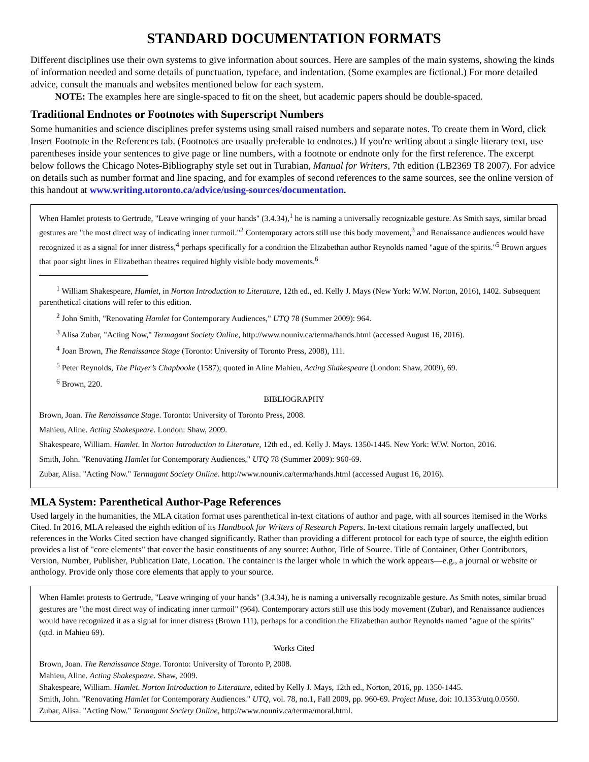STANDARD DOCUMENTATION FORMATS
Different disciplines use their own systems to give information about sources. Here are samples of the main systems, showing the kinds of information needed and some details of punctuation, typeface, and indentation. (Some examples are fictional.) For more detailed advice, consult the manuals and websites mentioned below for each system.
NOTE: The examples here are single-spaced to fit on the sheet, but academic papers should be double-spaced.
Traditional Endnotes or Footnotes with Superscript Numbers
Some humanities and science disciplines prefer systems using small raised numbers and separate notes. To create them in Word, click Insert Footnote in the References tab. (Footnotes are usually preferable to endnotes.) If you're writing about a single literary text, use parentheses inside your sentences to give page or line numbers, with a footnote or endnote only for the first reference. The excerpt below follows the Chicago Notes-Bibliography style set out in Turabian, Manual for Writers, 7th edition (LB2369 T8 2007). For advice on details such as number format and line spacing, and for examples of second references to the same sources, see the online version of this handout at www.writing.utoronto.ca/advice/using-sources/documentation.
When Hamlet protests to Gertrude, "Leave wringing of your hands" (3.4.34),<sup>1</sup> he is naming a universally recognizable gesture. As Smith says, similar broad gestures are "the most direct way of indicating inner turmoil."<sup>2</sup> Contemporary actors still use this body movement,<sup>3</sup> and Renaissance audiences would have recognized it as a signal for inner distress,<sup>4</sup> perhaps specifically for a condition the Elizabethan author Reynolds named "ague of the spirits."<sup>5</sup> Brown argues that poor sight lines in Elizabethan theatres required highly visible body movements.<sup>6</sup>
<sup>1</sup> William Shakespeare, Hamlet, in Norton Introduction to Literature, 12th ed., ed. Kelly J. Mays (New York: W.W. Norton, 2016), 1402. Subsequent parenthetical citations will refer to this edition.
<sup>2</sup> John Smith, "Renovating Hamlet for Contemporary Audiences," UTQ 78 (Summer 2009): 964.
<sup>3</sup> Alisa Zubar, "Acting Now," Termagant Society Online, http://www.nouniv.ca/terma/hands.html (accessed August 16, 2016).
<sup>4</sup> Joan Brown, The Renaissance Stage (Toronto: University of Toronto Press, 2008), 111.
<sup>5</sup> Peter Reynolds, The Player’s Chapbooke (1587); quoted in Aline Mahieu, Acting Shakespeare (London: Shaw, 2009), 69.
<sup>6</sup> Brown, 220.
BIBLIOGRAPHY
Brown, Joan. The Renaissance Stage. Toronto: University of Toronto Press, 2008.
Mahieu, Aline. Acting Shakespeare. London: Shaw, 2009.
Shakespeare, William. Hamlet. In Norton Introduction to Literature, 12th ed., ed. Kelly J. Mays. 1350-1445. New York: W.W. Norton, 2016.
Smith, John. "Renovating Hamlet for Contemporary Audiences," UTQ 78 (Summer 2009): 960-69.
Zubar, Alisa. "Acting Now." Termagant Society Online. http://www.nouniv.ca/terma/hands.html (accessed August 16, 2016).
MLA System: Parenthetical Author-Page References
Used largely in the humanities, the MLA citation format uses parenthetical in-text citations of author and page, with all sources itemised in the Works Cited. In 2016, MLA released the eighth edition of its Handbook for Writers of Research Papers. In-text citations remain largely unaffected, but references in the Works Cited section have changed significantly. Rather than providing a different protocol for each type of source, the eighth edition provides a list of "core elements" that cover the basic constituents of any source: Author, Title of Source. Title of Container, Other Contributors, Version, Number, Publisher, Publication Date, Location. The container is the larger whole in which the work appears—e.g., a journal or website or anthology. Provide only those core elements that apply to your source.
When Hamlet protests to Gertrude, "Leave wringing of your hands" (3.4.34), he is naming a universally recognizable gesture. As Smith notes, similar broad gestures are "the most direct way of indicating inner turmoil" (964). Contemporary actors still use this body movement (Zubar), and Renaissance audiences would have recognized it as a signal for inner distress (Brown 111), perhaps for a condition the Elizabethan author Reynolds named "ague of the spirits" (qtd. in Mahieu 69).
Works Cited
Brown, Joan. The Renaissance Stage. Toronto: University of Toronto P, 2008.
Mahieu, Aline. Acting Shakespeare. Shaw, 2009.
Shakespeare, William. Hamlet. Norton Introduction to Literature, edited by Kelly J. Mays, 12th ed., Norton, 2016, pp. 1350-1445.
Smith, John. "Renovating Hamlet for Contemporary Audiences." UTQ, vol. 78, no.1, Fall 2009, pp. 960-69. Project Muse, doi: 10.1353/utq.0.0560.
Zubar, Alisa. "Acting Now." Termagant Society Online, http://www.nouniv.ca/terma/moral.html.